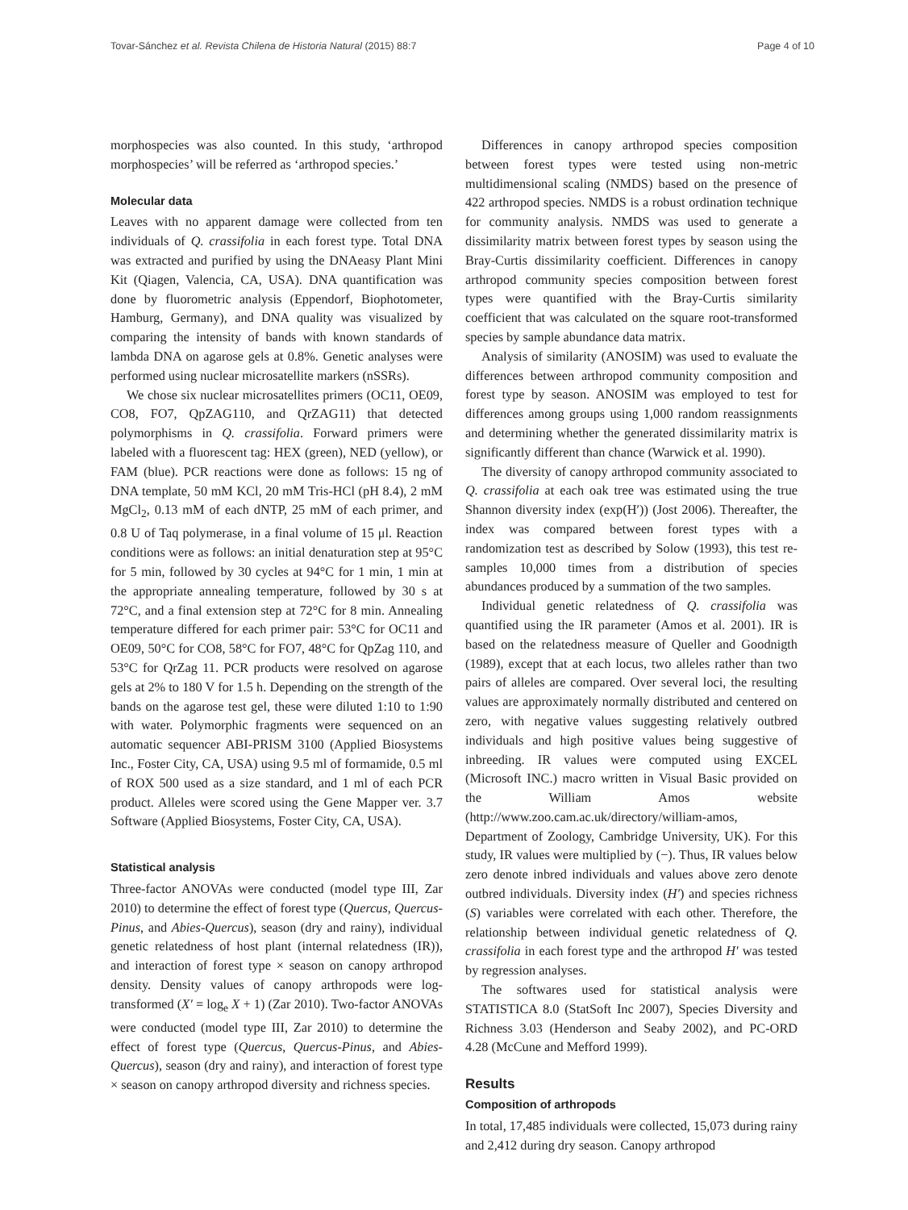Tovar-Sánchez et al. Revista Chilena de Historia Natural (2015) 88:7 Page 4 of 10
morphospecies was also counted. In this study, ‘arthropod morphospecies’ will be referred as ‘arthropod species.’
Molecular data
Leaves with no apparent damage were collected from ten individuals of Q. crassifolia in each forest type. Total DNA was extracted and purified by using the DNAeasy Plant Mini Kit (Qiagen, Valencia, CA, USA). DNA quantification was done by fluorometric analysis (Eppendorf, Biophotometer, Hamburg, Germany), and DNA quality was visualized by comparing the intensity of bands with known standards of lambda DNA on agarose gels at 0.8%. Genetic analyses were performed using nuclear microsatellite markers (nSSRs).
We chose six nuclear microsatellites primers (OC11, OE09, CO8, FO7, QpZAG110, and QrZAG11) that detected polymorphisms in Q. crassifolia. Forward primers were labeled with a fluorescent tag: HEX (green), NED (yellow), or FAM (blue). PCR reactions were done as follows: 15 ng of DNA template, 50 mM KCl, 20 mM Tris-HCl (pH 8.4), 2 mM MgCl<sub>2</sub>, 0.13 mM of each dNTP, 25 mM of each primer, and 0.8 U of Taq polymerase, in a final volume of 15 μl. Reaction conditions were as follows: an initial denaturation step at 95°C for 5 min, followed by 30 cycles at 94°C for 1 min, 1 min at the appropriate annealing temperature, followed by 30 s at 72°C, and a final extension step at 72°C for 8 min. Annealing temperature differed for each primer pair: 53°C for OC11 and OE09, 50°C for CO8, 58°C for FO7, 48°C for QpZag 110, and 53°C for QrZag 11. PCR products were resolved on agarose gels at 2% to 180 V for 1.5 h. Depending on the strength of the bands on the agarose test gel, these were diluted 1:10 to 1:90 with water. Polymorphic fragments were sequenced on an automatic sequencer ABI-PRISM 3100 (Applied Biosystems Inc., Foster City, CA, USA) using 9.5 ml of formamide, 0.5 ml of ROX 500 used as a size standard, and 1 ml of each PCR product. Alleles were scored using the Gene Mapper ver. 3.7 Software (Applied Biosystems, Foster City, CA, USA).
Statistical analysis
Three-factor ANOVAs were conducted (model type III, Zar 2010) to determine the effect of forest type (Quercus, Quercus-Pinus, and Abies-Quercus), season (dry and rainy), individual genetic relatedness of host plant (internal relatedness (IR)), and interaction of forest type × season on canopy arthropod density. Density values of canopy arthropods were log-transformed (X′ = log<sub>e</sub> X + 1) (Zar 2010). Two-factor ANOVAs were conducted (model type III, Zar 2010) to determine the effect of forest type (Quercus, Quercus-Pinus, and Abies-Quercus), season (dry and rainy), and interaction of forest type × season on canopy arthropod diversity and richness species.
Differences in canopy arthropod species composition between forest types were tested using non-metric multidimensional scaling (NMDS) based on the presence of 422 arthropod species. NMDS is a robust ordination technique for community analysis. NMDS was used to generate a dissimilarity matrix between forest types by season using the Bray-Curtis dissimilarity coefficient. Differences in canopy arthropod community species composition between forest types were quantified with the Bray-Curtis similarity coefficient that was calculated on the square root-transformed species by sample abundance data matrix.
Analysis of similarity (ANOSIM) was used to evaluate the differences between arthropod community composition and forest type by season. ANOSIM was employed to test for differences among groups using 1,000 random reassignments and determining whether the generated dissimilarity matrix is significantly different than chance (Warwick et al. 1990).
The diversity of canopy arthropod community associated to Q. crassifolia at each oak tree was estimated using the true Shannon diversity index (exp(H′)) (Jost 2006). Thereafter, the index was compared between forest types with a randomization test as described by Solow (1993), this test re-samples 10,000 times from a distribution of species abundances produced by a summation of the two samples.
Individual genetic relatedness of Q. crassifolia was quantified using the IR parameter (Amos et al. 2001). IR is based on the relatedness measure of Queller and Goodnigth (1989), except that at each locus, two alleles rather than two pairs of alleles are compared. Over several loci, the resulting values are approximately normally distributed and centered on zero, with negative values suggesting relatively outbred individuals and high positive values being suggestive of inbreeding. IR values were computed using EXCEL (Microsoft INC.) macro written in Visual Basic provided on the William Amos website (http://www.zoo.cam.ac.uk/directory/william-amos, Department of Zoology, Cambridge University, UK). For this study, IR values were multiplied by (−). Thus, IR values below zero denote inbred individuals and values above zero denote outbred individuals. Diversity index (H′) and species richness (S) variables were correlated with each other. Therefore, the relationship between individual genetic relatedness of Q. crassifolia in each forest type and the arthropod H′ was tested by regression analyses.
The softwares used for statistical analysis were STATISTICA 8.0 (StatSoft Inc 2007), Species Diversity and Richness 3.03 (Henderson and Seaby 2002), and PC-ORD 4.28 (McCune and Mefford 1999).
Results
Composition of arthropods
In total, 17,485 individuals were collected, 15,073 during rainy and 2,412 during dry season. Canopy arthropod